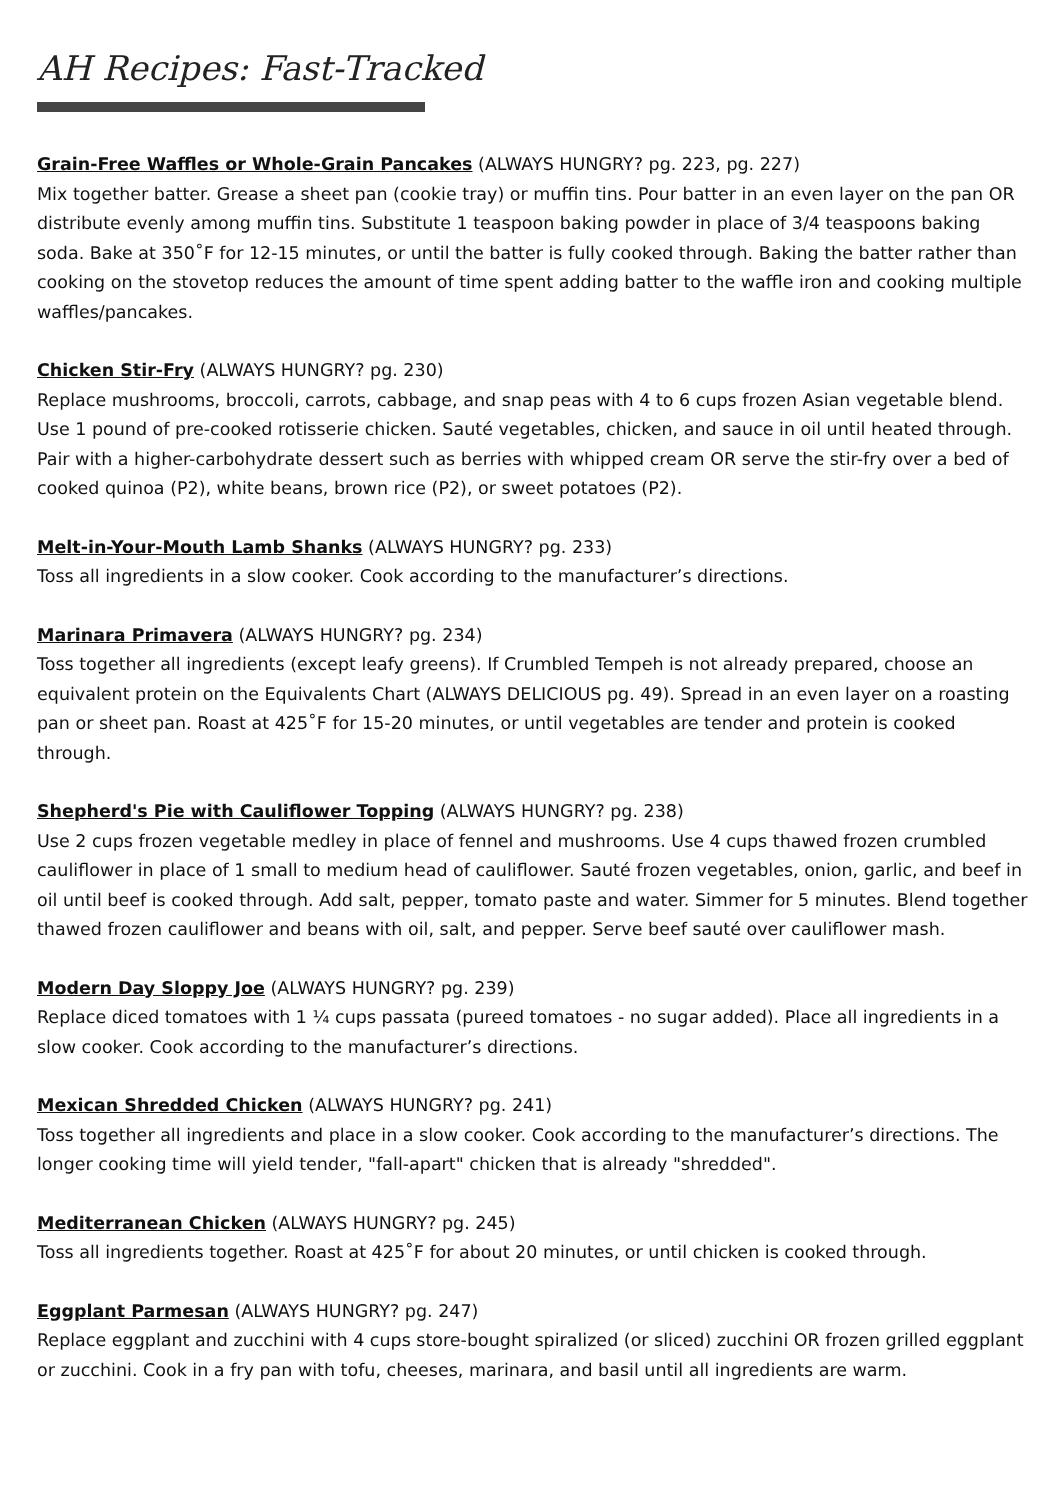AH Recipes: Fast-Tracked
Grain-Free Waffles or Whole-Grain Pancakes (ALWAYS HUNGRY? pg. 223, pg. 227)
Mix together batter. Grease a sheet pan (cookie tray) or muffin tins. Pour batter in an even layer on the pan OR distribute evenly among muffin tins. Substitute 1 teaspoon baking powder in place of 3/4 teaspoons baking soda. Bake at 350˚F for 12-15 minutes, or until the batter is fully cooked through. Baking the batter rather than cooking on the stovetop reduces the amount of time spent adding batter to the waffle iron and cooking multiple waffles/pancakes.
Chicken Stir-Fry (ALWAYS HUNGRY? pg. 230)
Replace mushrooms, broccoli, carrots, cabbage, and snap peas with 4 to 6 cups frozen Asian vegetable blend. Use 1 pound of pre-cooked rotisserie chicken. Sauté vegetables, chicken, and sauce in oil until heated through. Pair with a higher-carbohydrate dessert such as berries with whipped cream OR serve the stir-fry over a bed of cooked quinoa (P2), white beans, brown rice (P2), or sweet potatoes (P2).
Melt-in-Your-Mouth Lamb Shanks (ALWAYS HUNGRY? pg. 233)
Toss all ingredients in a slow cooker. Cook according to the manufacturer’s directions.
Marinara Primavera (ALWAYS HUNGRY? pg. 234)
Toss together all ingredients (except leafy greens). If Crumbled Tempeh is not already prepared, choose an equivalent protein on the Equivalents Chart (ALWAYS DELICIOUS pg. 49). Spread in an even layer on a roasting pan or sheet pan. Roast at 425˚F for 15-20 minutes, or until vegetables are tender and protein is cooked through.
Shepherd's Pie with Cauliflower Topping (ALWAYS HUNGRY? pg. 238)
Use 2 cups frozen vegetable medley in place of fennel and mushrooms. Use 4 cups thawed frozen crumbled cauliflower in place of 1 small to medium head of cauliflower. Sauté frozen vegetables, onion, garlic, and beef in oil until beef is cooked through. Add salt, pepper, tomato paste and water. Simmer for 5 minutes. Blend together thawed frozen cauliflower and beans with oil, salt, and pepper. Serve beef sauté over cauliflower mash.
Modern Day Sloppy Joe (ALWAYS HUNGRY? pg. 239)
Replace diced tomatoes with 1 ¼ cups passata (pureed tomatoes - no sugar added). Place all ingredients in a slow cooker. Cook according to the manufacturer’s directions.
Mexican Shredded Chicken (ALWAYS HUNGRY? pg. 241)
Toss together all ingredients and place in a slow cooker. Cook according to the manufacturer’s directions. The longer cooking time will yield tender, "fall-apart" chicken that is already "shredded".
Mediterranean Chicken (ALWAYS HUNGRY? pg. 245)
Toss all ingredients together. Roast at 425˚F for about 20 minutes, or until chicken is cooked through.
Eggplant Parmesan (ALWAYS HUNGRY? pg. 247)
Replace eggplant and zucchini with 4 cups store-bought spiralized (or sliced) zucchini OR frozen grilled eggplant or zucchini. Cook in a fry pan with tofu, cheeses, marinara, and basil until all ingredients are warm.